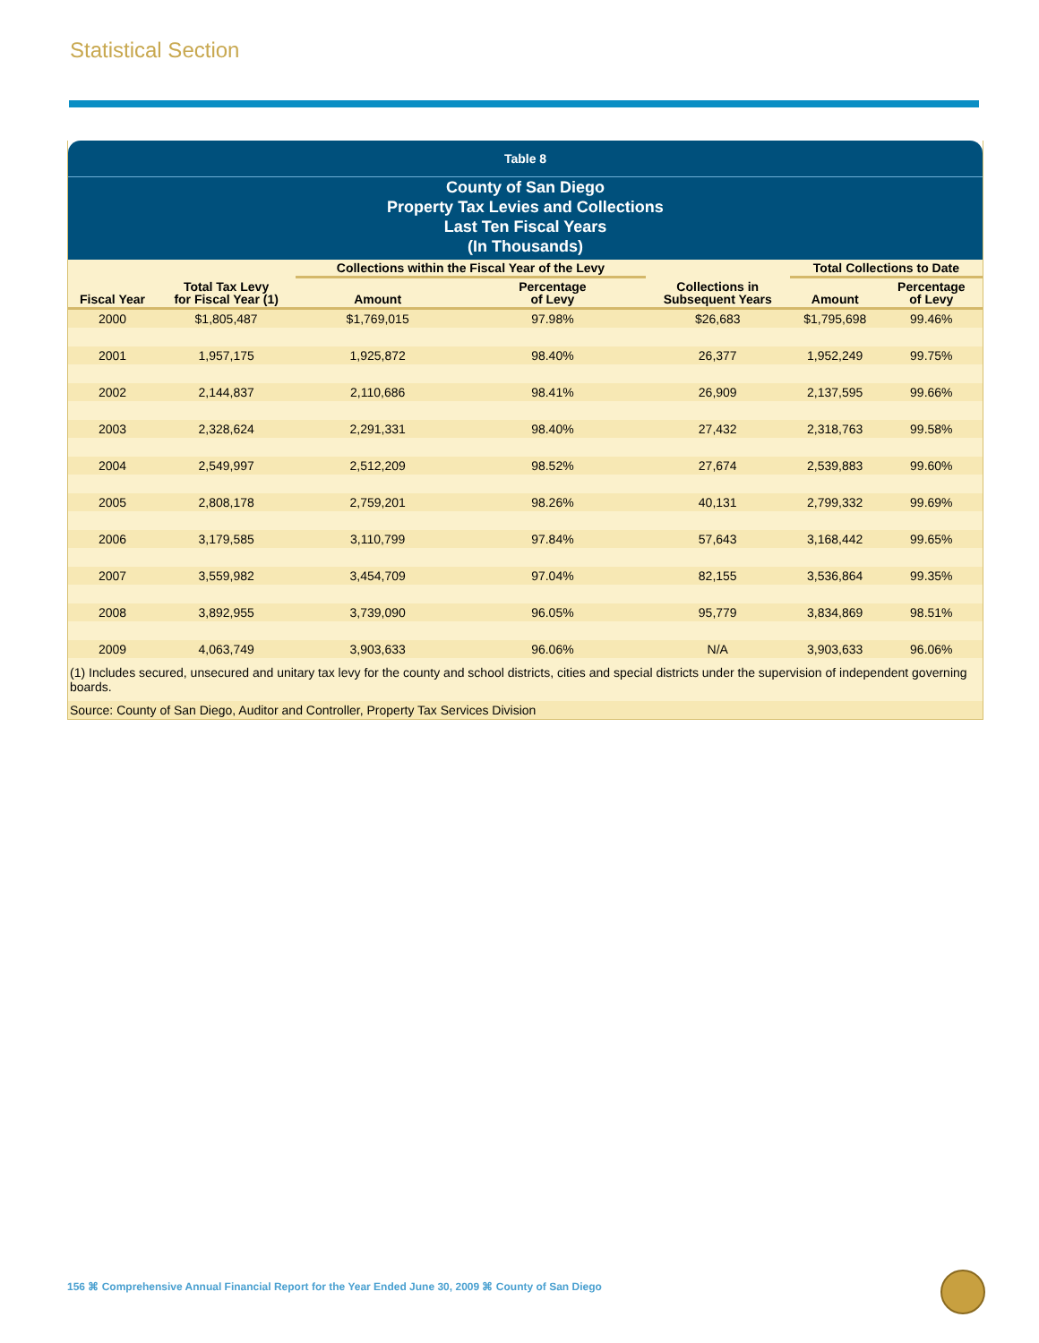Statistical Section
Table 8
County of San Diego
Property Tax Levies and Collections
Last Ten Fiscal Years
(In Thousands)
| | | Collections within the Fiscal Year of the Levy | | | Total Collections to Date | |
| --- | --- | --- | --- | --- | --- | --- |
| Fiscal Year | Total Tax Levy for Fiscal Year (1) | Amount | Percentage of Levy | Collections in Subsequent Years | Amount | Percentage of Levy |
| 2000 | $1,805,487 | $1,769,015 | 97.98% | $26,683 | $1,795,698 | 99.46% |
| 2001 | 1,957,175 | 1,925,872 | 98.40% | 26,377 | 1,952,249 | 99.75% |
| 2002 | 2,144,837 | 2,110,686 | 98.41% | 26,909 | 2,137,595 | 99.66% |
| 2003 | 2,328,624 | 2,291,331 | 98.40% | 27,432 | 2,318,763 | 99.58% |
| 2004 | 2,549,997 | 2,512,209 | 98.52% | 27,674 | 2,539,883 | 99.60% |
| 2005 | 2,808,178 | 2,759,201 | 98.26% | 40,131 | 2,799,332 | 99.69% |
| 2006 | 3,179,585 | 3,110,799 | 97.84% | 57,643 | 3,168,442 | 99.65% |
| 2007 | 3,559,982 | 3,454,709 | 97.04% | 82,155 | 3,536,864 | 99.35% |
| 2008 | 3,892,955 | 3,739,090 | 96.05% | 95,779 | 3,834,869 | 98.51% |
| 2009 | 4,063,749 | 3,903,633 | 96.06% | N/A | 3,903,633 | 96.06% |
(1) Includes secured, unsecured and unitary tax levy for the county and school districts, cities and special districts under the supervision of independent governing boards.
Source: County of San Diego, Auditor and Controller, Property Tax Services Division
156 ⌘ Comprehensive Annual Financial Report for the Year Ended June 30, 2009 ⌘ County of San Diego